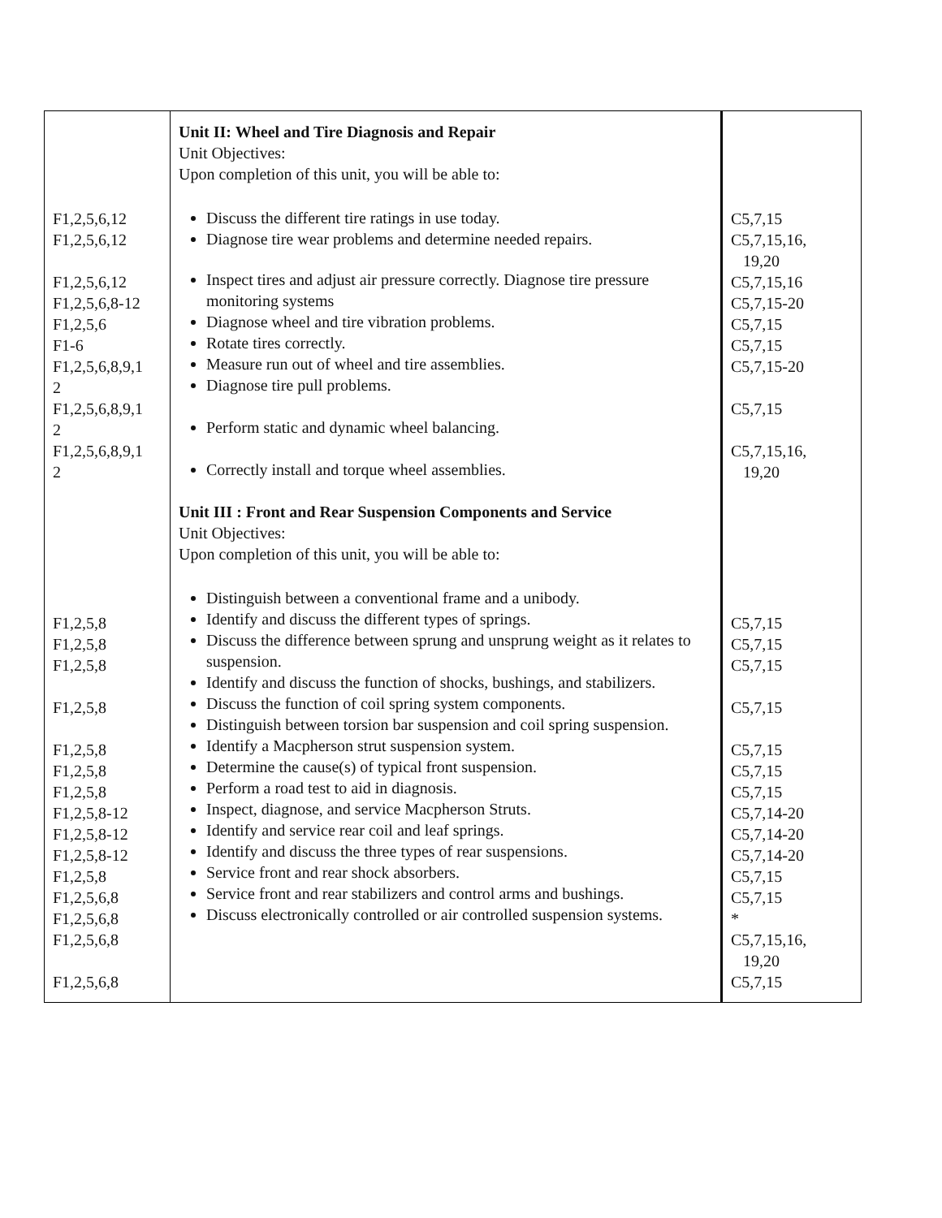| F1,2,5,6,12 F1,2,5,6,12 F1,2,5,6,12 F1,2,5,6,8-12 F1,2,5,6 F1-6 F1,2,5,6,8,9,1 2 F1,2,5,6,8,9,1 2 F1,2,5,6,8,9,1 2 F1,2,5,8 F1,2,5,8 F1,2,5,8 F1,2,5,8 F1,2,5,8 F1,2,5,8 F1,2,5,8 F1,2,5,8-12 F1,2,5,8-12 F1,2,5,8-12 F1,2,5,8 F1,2,5,6,8 F1,2,5,6,8 F1,2,5,6,8 F1,2,5,6,8 | Unit II: Wheel and Tire Diagnosis and Repair Unit Objectives: Upon completion of this unit, you will be able to: Discuss the different tire ratings in use today. Diagnose tire wear problems and determine needed repairs. Inspect tires and adjust air pressure correctly. Diagnose tire pressure monitoring systems Diagnose wheel and tire vibration problems. Rotate tires correctly. Measure run out of wheel and tire assemblies. Diagnose tire pull problems. Perform static and dynamic wheel balancing. Correctly install and torque wheel assemblies. Unit III : Front and Rear Suspension Components and Service Unit Objectives: Upon completion of this unit, you will be able to: Distinguish between a conventional frame and a unibody. Identify and discuss the different types of springs. Discuss the difference between sprung and unsprung weight as it relates to suspension. Identify and discuss the function of shocks, bushings, and stabilizers. Discuss the function of coil spring system components. Distinguish between torsion bar suspension and coil spring suspension. Identify a Macpherson strut suspension system. Determine the cause(s) of typical front suspension. Perform a road test to aid in diagnosis. Inspect, diagnose, and service Macpherson Struts. Identify and service rear coil and leaf springs. Identify and discuss the three types of rear suspensions. Service front and rear shock absorbers. Service front and rear stabilizers and control arms and bushings. Discuss electronically controlled or air controlled suspension systems. | C5,7,15 C5,7,15,16, 19,20 C5,7,15,16 C5,7,15-20 C5,7,15 C5,7,15 C5,7,15-20 C5,7,15 C5,7,15,16, 19,20 C5,7,15 C5,7,15 C5,7,15 C5,7,15 C5,7,15 C5,7,15 C5,7,15 C5,7,14-20 C5,7,14-20 C5,7,14-20 C5,7,15 C5,7,15 * C5,7,15,16, 19,20 C5,7,15 |